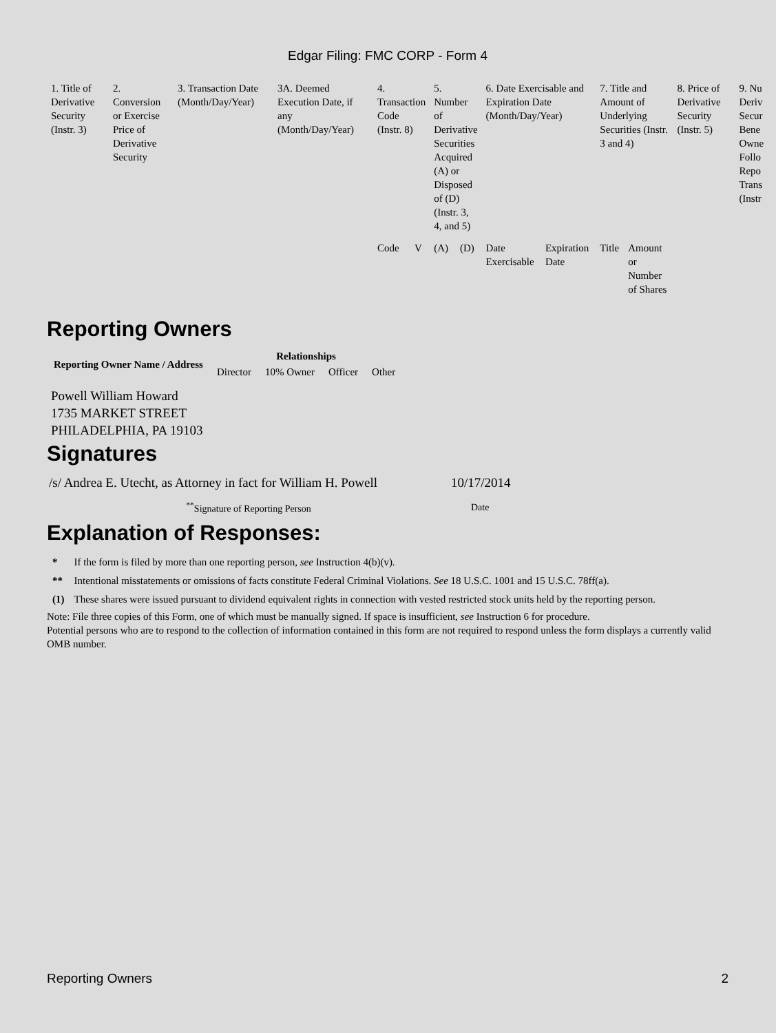Edgar Filing: FMC CORP - Form 4
| 1. Title of Derivative Security (Instr. 3) | 2. Conversion or Exercise Price of Derivative Security | 3. Transaction Date (Month/Day/Year) | 3A. Deemed Execution Date, if any (Month/Day/Year) | 4. Transaction Code (Instr. 8) | | 5. Number of Derivative Securities Acquired (A) or Disposed of (D) (Instr. 3, 4, and 5) | | 6. Date Exercisable and Expiration Date (Month/Day/Year) | | 7. Title and Amount of Underlying Securities (Instr. 3 and 4) | | 8. Price of Derivative Security (Instr. 5) | 9. Nu Deriv Secur Bene Owne Follo Repo Trans (Instr |
| | | | | Code | V | (A) | (D) | Date Exercisable | Expiration Date | Title | Amount or Number of Shares | | |
Reporting Owners
| Reporting Owner Name / Address | Relationships | | | |
| --- | --- | --- | --- | --- |
| | Director | 10% Owner | Officer | Other |
Powell William Howard
1735 MARKET STREET
PHILADELPHIA, PA 19103
Signatures
| /s/ Andrea E. Utecht, as Attorney in fact for William H. Powell | 10/17/2014 |
| <sup>**</sup> Signature of Reporting Person | Date |
Explanation of Responses:
| * | If the form is filed by more than one reporting person, see Instruction 4(b)(v). |
| ** | Intentional misstatements or omissions of facts constitute Federal Criminal Violations. See 18 U.S.C. 1001 and 15 U.S.C. 78ff(a). |
| (1) | These shares were issued pursuant to dividend equivalent rights in connection with vested restricted stock units held by the reporting person. |
Note: File three copies of this Form, one of which must be manually signed. If space is insufficient, see Instruction 6 for procedure.
Potential persons who are to respond to the collection of information contained in this form are not required to respond unless the form displays a currently valid OMB number.
Reporting Owners 2